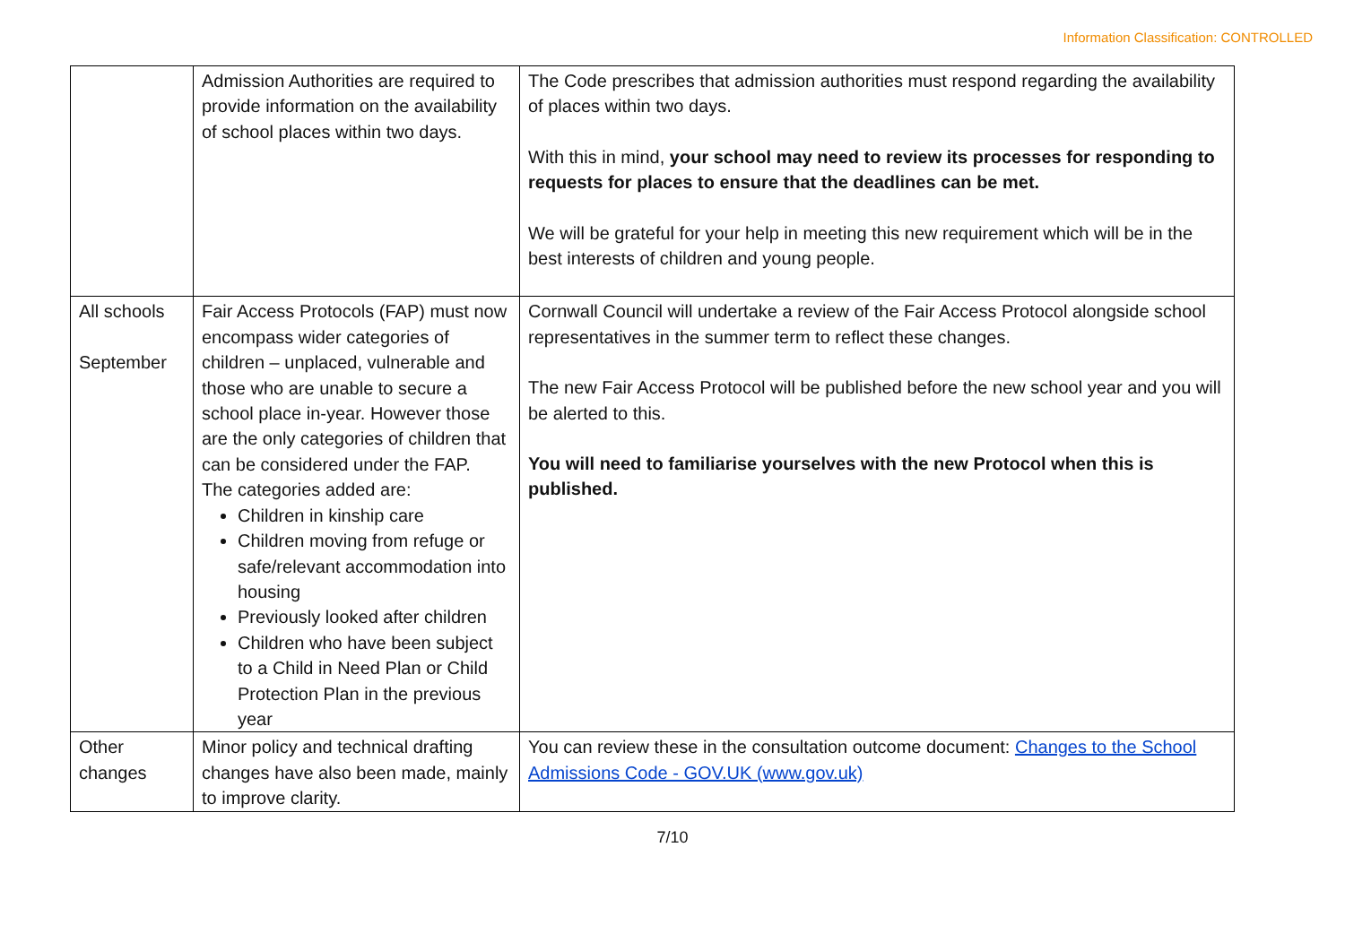Information Classification: CONTROLLED
| | Admission Authorities are required to provide information on the availability of school places within two days. | The Code prescribes that admission authorities must respond regarding the availability of places within two days. With this in mind, your school may need to review its processes for responding to requests for places to ensure that the deadlines can be met. We will be grateful for your help in meeting this new requirement which will be in the best interests of children and young people. |
| All schools September | Fair Access Protocols (FAP) must now encompass wider categories of children – unplaced, vulnerable and those who are unable to secure a school place in-year. However those are the only categories of children that can be considered under the FAP. The categories added are: Children in kinship care Children moving from refuge or safe/relevant accommodation into housing Previously looked after children Children who have been subject to a Child in Need Plan or Child Protection Plan in the previous year | Cornwall Council will undertake a review of the Fair Access Protocol alongside school representatives in the summer term to reflect these changes. The new Fair Access Protocol will be published before the new school year and you will be alerted to this. You will need to familiarise yourselves with the new Protocol when this is published. |
| Other changes | Minor policy and technical drafting changes have also been made, mainly to improve clarity. | You can review these in the consultation outcome document: Changes to the School Admissions Code - GOV.UK (www.gov.uk) |
7/10